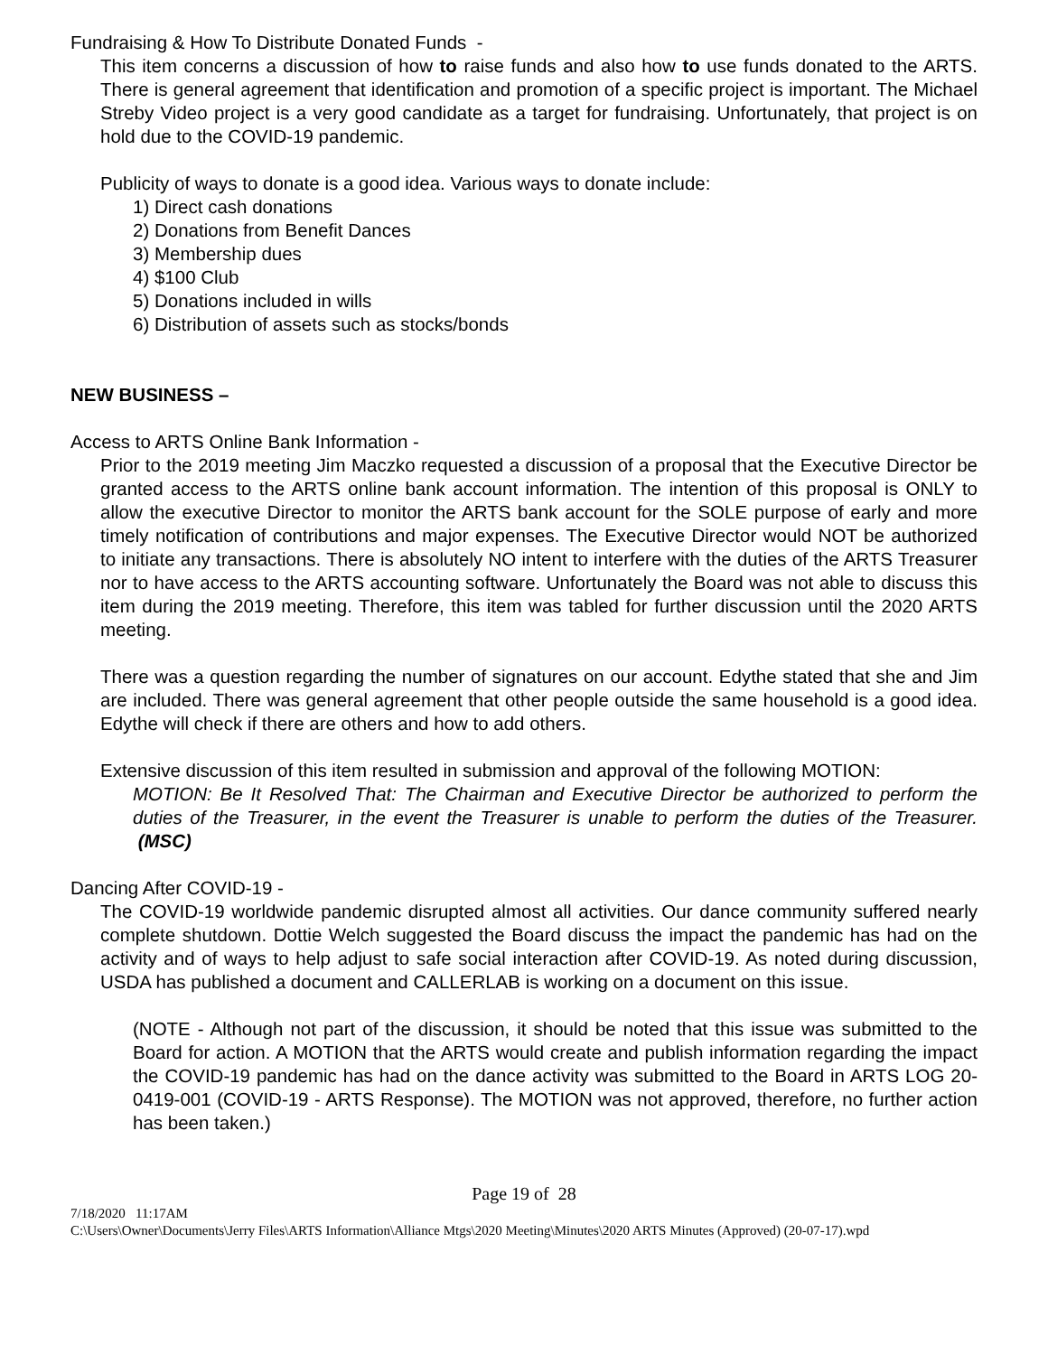Fundraising & How To Distribute Donated Funds -
This item concerns a discussion of how to raise funds and also how to use funds donated to the ARTS. There is general agreement that identification and promotion of a specific project is important. The Michael Streby Video project is a very good candidate as a target for fundraising. Unfortunately, that project is on hold due to the COVID-19 pandemic.
Publicity of ways to donate is a good idea. Various ways to donate include:
1) Direct cash donations
2) Donations from Benefit Dances
3) Membership dues
4) $100 Club
5) Donations included in wills
6) Distribution of assets such as stocks/bonds
NEW BUSINESS –
Access to ARTS Online Bank Information -
Prior to the 2019 meeting Jim Maczko requested a discussion of a proposal that the Executive Director be granted access to the ARTS online bank account information. The intention of this proposal is ONLY to allow the executive Director to monitor the ARTS bank account for the SOLE purpose of early and more timely notification of contributions and major expenses. The Executive Director would NOT be authorized to initiate any transactions. There is absolutely NO intent to interfere with the duties of the ARTS Treasurer nor to have access to the ARTS accounting software. Unfortunately the Board was not able to discuss this item during the 2019 meeting. Therefore, this item was tabled for further discussion until the 2020 ARTS meeting.
There was a question regarding the number of signatures on our account. Edythe stated that she and Jim are included. There was general agreement that other people outside the same household is a good idea. Edythe will check if there are others and how to add others.
Extensive discussion of this item resulted in submission and approval of the following MOTION:
MOTION: Be It Resolved That: The Chairman and Executive Director be authorized to perform the duties of the Treasurer, in the event the Treasurer is unable to perform the duties of the Treasurer. (MSC)
Dancing After COVID-19 -
The COVID-19 worldwide pandemic disrupted almost all activities. Our dance community suffered nearly complete shutdown. Dottie Welch suggested the Board discuss the impact the pandemic has had on the activity and of ways to help adjust to safe social interaction after COVID-19. As noted during discussion, USDA has published a document and CALLERLAB is working on a document on this issue.
(NOTE - Although not part of the discussion, it should be noted that this issue was submitted to the Board for action. A MOTION that the ARTS would create and publish information regarding the impact the COVID-19 pandemic has had on the dance activity was submitted to the Board in ARTS LOG 20-0419-001 (COVID-19 - ARTS Response). The MOTION was not approved, therefore, no further action has been taken.)
Page 19 of 28
7/18/2020 11:17AM
C:\Users\Owner\Documents\Jerry Files\ARTS Information\Alliance Mtgs\2020 Meeting\Minutes\2020 ARTS Minutes (Approved) (20-07-17).wpd